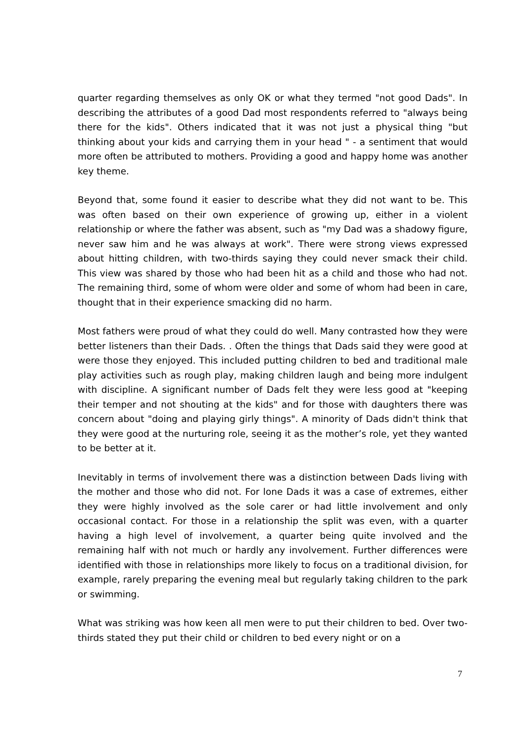quarter regarding themselves as only OK or what they termed "not good Dads". In describing the attributes of a good Dad most respondents referred to "always being there for the kids". Others indicated that it was not just a physical thing "but thinking about your kids and carrying them in your head " - a sentiment that would more often be attributed to mothers. Providing a good and happy home was another key theme.
Beyond that, some found it easier to describe what they did not want to be. This was often based on their own experience of growing up, either in a violent relationship or where the father was absent, such as "my Dad was a shadowy figure, never saw him and he was always at work". There were strong views expressed about hitting children, with two-thirds saying they could never smack their child. This view was shared by those who had been hit as a child and those who had not. The remaining third, some of whom were older and some of whom had been in care, thought that in their experience smacking did no harm.
Most fathers were proud of what they could do well. Many contrasted how they were better listeners than their Dads. . Often the things that Dads said they were good at were those they enjoyed. This included putting children to bed and traditional male play activities such as rough play, making children laugh and being more indulgent with discipline. A significant number of Dads felt they were less good at "keeping their temper and not shouting at the kids" and for those with daughters there was concern about "doing and playing girly things". A minority of Dads didn't think that they were good at the nurturing role, seeing it as the mother’s role, yet they wanted to be better at it.
Inevitably in terms of involvement there was a distinction between Dads living with the mother and those who did not. For lone Dads it was a case of extremes, either they were highly involved as the sole carer or had little involvement and only occasional contact. For those in a relationship the split was even, with a quarter having a high level of involvement, a quarter being quite involved and the remaining half with not much or hardly any involvement. Further differences were identified with those in relationships more likely to focus on a traditional division, for example, rarely preparing the evening meal but regularly taking children to the park or swimming.
What was striking was how keen all men were to put their children to bed. Over two-thirds stated they put their child or children to bed every night or on a
7